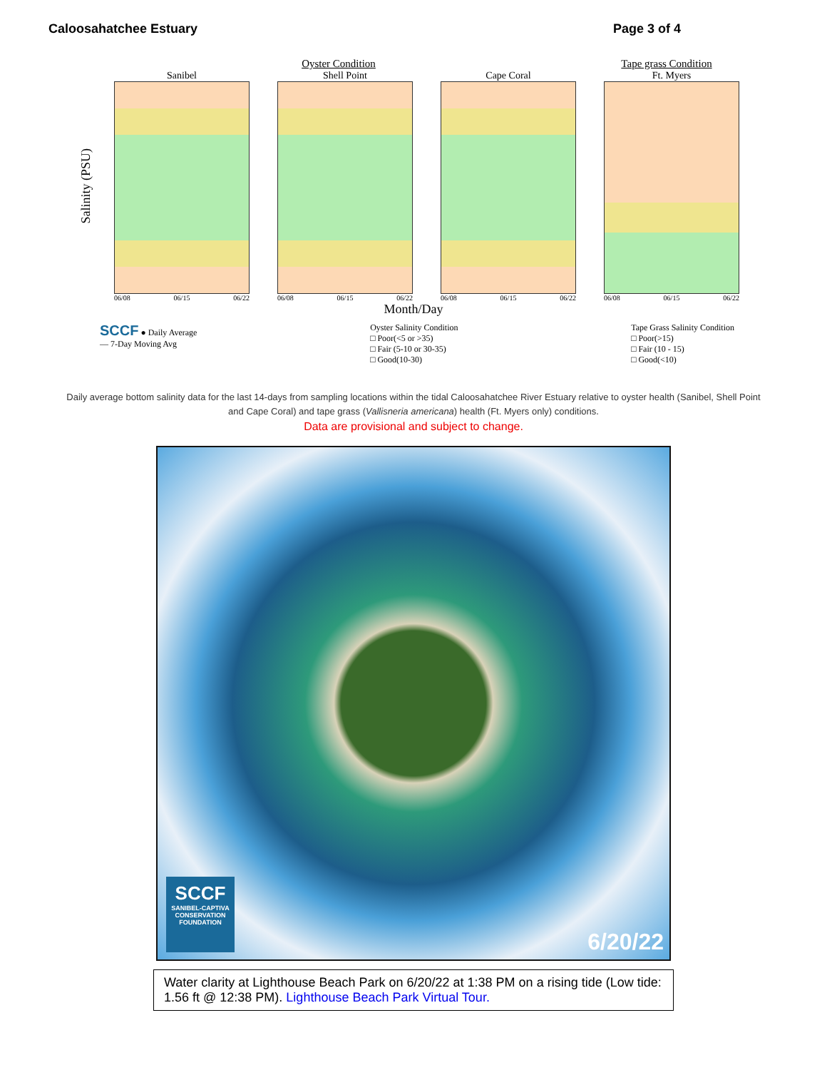Caloosahatchee Estuary Page 3 of 4
Oyster Condition Tape grass Condition
Salinity (PSU)
Sanibel
06/08 06/15 06/22
Shell Point
06/08 06/15 06/22
Cape Coral
06/08 06/15 06/22
Ft. Myers
06/08 06/15 06/22
Month/Day
SCCF ● Daily Average
— 7-Day Moving Avg
Oyster Salinity Condition
□ Poor(<5 or >35)
□ Fair (5-10 or 30-35)
□ Good(10-30)
Tape Grass Salinity Condition
□ Poor(>15)
□ Fair (10 - 15)
□ Good(<10)
Daily average bottom salinity data for the last 14-days from sampling locations within the tidal Caloosahatchee River Estuary relative to oyster health (Sanibel, Shell Point and Cape Coral) and tape grass (Vallisneria americana) health (Ft. Myers only) conditions.
Data are provisional and subject to change.
SCCF
SANIBEL-CAPTIVA
CONSERVATION FOUNDATION
6/20/22
Water clarity at Lighthouse Beach Park on 6/20/22 at 1:38 PM on a rising tide (Low tide: 1.56 ft @ 12:38 PM). Lighthouse Beach Park Virtual Tour.